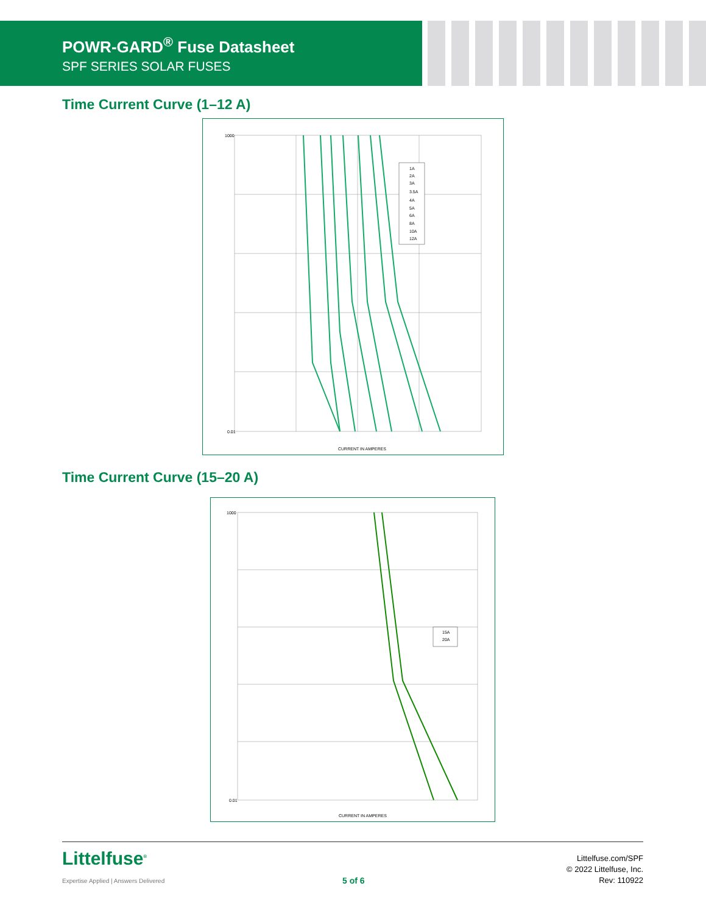POWR-GARD<sup>®</sup> Fuse Datasheet
SPF SERIES SOLAR FUSES
Time Current Curve (1–12 A)
1A
2A
3A
3.5A
4A
5A
6A
8A
10A
12A
CURRENT IN AMPERES
0.01
1000
Time Current Curve (15–20 A)
15A
20A
CURRENT IN AMPERES
0.01
1000
Littelfuse<sup>®</sup>
Expertise Applied | Answers Delivered
5 of 6
Littelfuse.com/SPF
© 2022 Littelfuse, Inc.
Rev: 110922